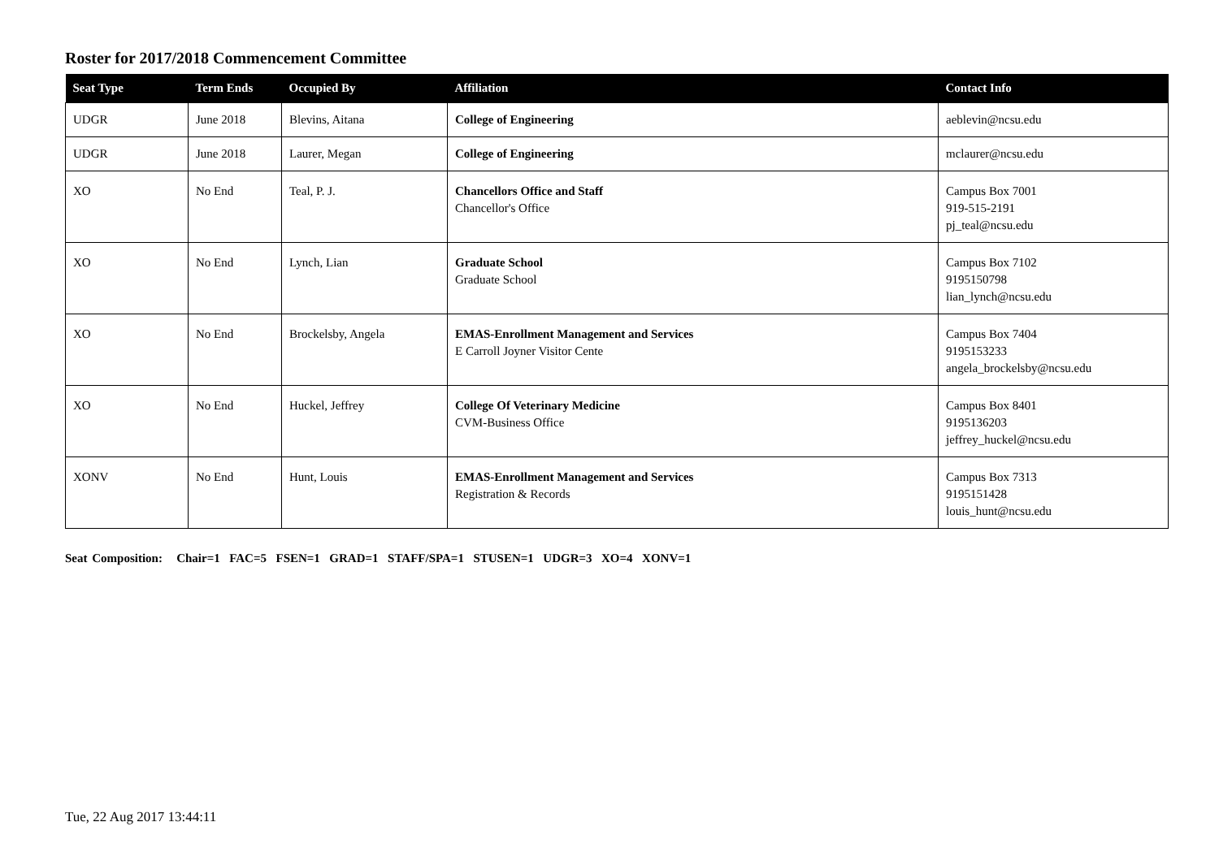Roster for 2017/2018 Commencement Committee
| Seat Type | Term Ends | Occupied By | Affiliation | Contact Info |
| --- | --- | --- | --- | --- |
| UDGR | June 2018 | Blevins, Aitana | College of Engineering | aeblevin@ncsu.edu |
| UDGR | June 2018 | Laurer, Megan | College of Engineering | mclaurer@ncsu.edu |
| XO | No End | Teal, P. J. | Chancellors Office and Staff Chancellor's Office | Campus Box 7001 919-515-2191 pj_teal@ncsu.edu |
| XO | No End | Lynch, Lian | Graduate School Graduate School | Campus Box 7102 9195150798 lian_lynch@ncsu.edu |
| XO | No End | Brockelsby, Angela | EMAS-Enrollment Management and Services E Carroll Joyner Visitor Cente | Campus Box 7404 9195153233 angela_brockelsby@ncsu.edu |
| XO | No End | Huckel, Jeffrey | College Of Veterinary Medicine CVM-Business Office | Campus Box 8401 9195136203 jeffrey_huckel@ncsu.edu |
| XONV | No End | Hunt, Louis | EMAS-Enrollment Management and Services Registration & Records | Campus Box 7313 9195151428 louis_hunt@ncsu.edu |
Seat Composition: Chair=1 FAC=5 FSEN=1 GRAD=1 STAFF/SPA=1 STUSEN=1 UDGR=3 XO=4 XONV=1
Tue, 22 Aug 2017 13:44:11